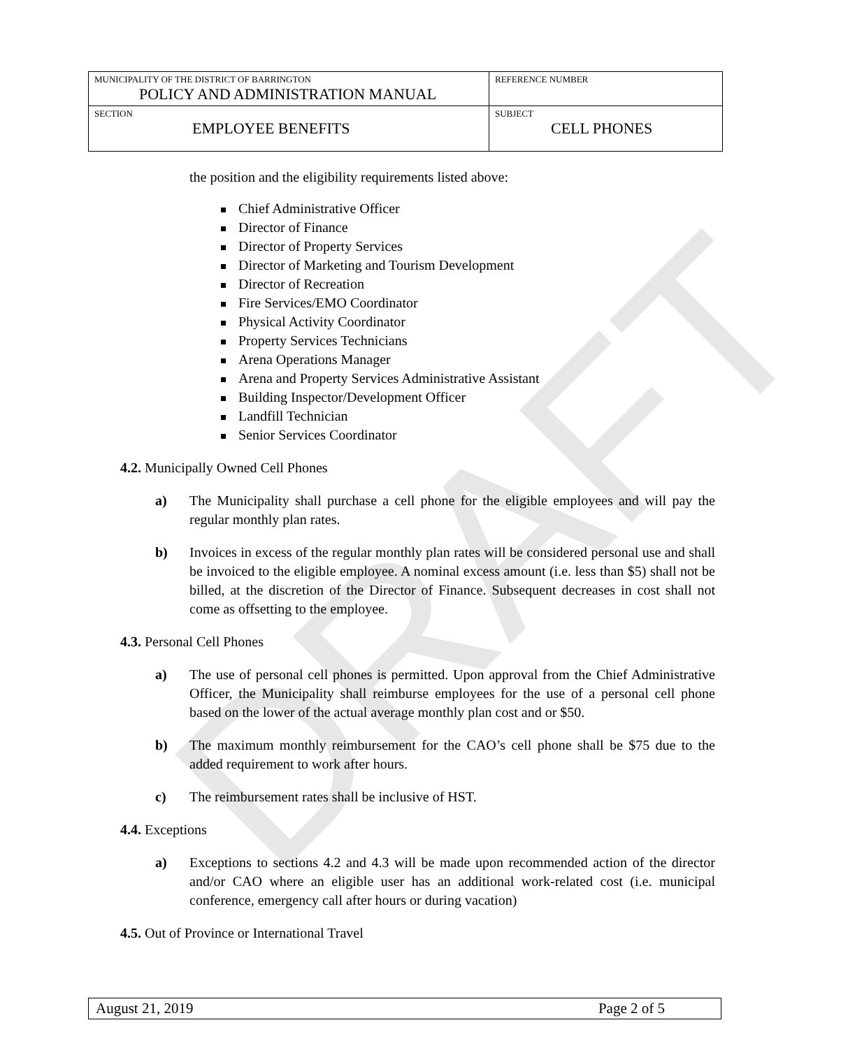DRAFT
| MUNICIPALITY OF THE DISTRICT OF BARRINGTON POLICY AND ADMINISTRATION MANUAL | REFERENCE NUMBER |
| SECTION EMPLOYEE BENEFITS | SUBJECT CELL PHONES |
the position and the eligibility requirements listed above:
Chief Administrative Officer
Director of Finance
Director of Property Services
Director of Marketing and Tourism Development
Director of Recreation
Fire Services/EMO Coordinator
Physical Activity Coordinator
Property Services Technicians
Arena Operations Manager
Arena and Property Services Administrative Assistant
Building Inspector/Development Officer
Landfill Technician
Senior Services Coordinator
4.2. Municipally Owned Cell Phones
a) The Municipality shall purchase a cell phone for the eligible employees and will pay the regular monthly plan rates.
b) Invoices in excess of the regular monthly plan rates will be considered personal use and shall be invoiced to the eligible employee. A nominal excess amount (i.e. less than $5) shall not be billed, at the discretion of the Director of Finance. Subsequent decreases in cost shall not come as offsetting to the employee.
4.3. Personal Cell Phones
a) The use of personal cell phones is permitted. Upon approval from the Chief Administrative Officer, the Municipality shall reimburse employees for the use of a personal cell phone based on the lower of the actual average monthly plan cost and or $50.
b) The maximum monthly reimbursement for the CAO’s cell phone shall be $75 due to the added requirement to work after hours.
c) The reimbursement rates shall be inclusive of HST.
4.4. Exceptions
a) Exceptions to sections 4.2 and 4.3 will be made upon recommended action of the director and/or CAO where an eligible user has an additional work-related cost (i.e. municipal conference, emergency call after hours or during vacation)
4.5. Out of Province or International Travel
August 21, 2019 Page 2 of 5